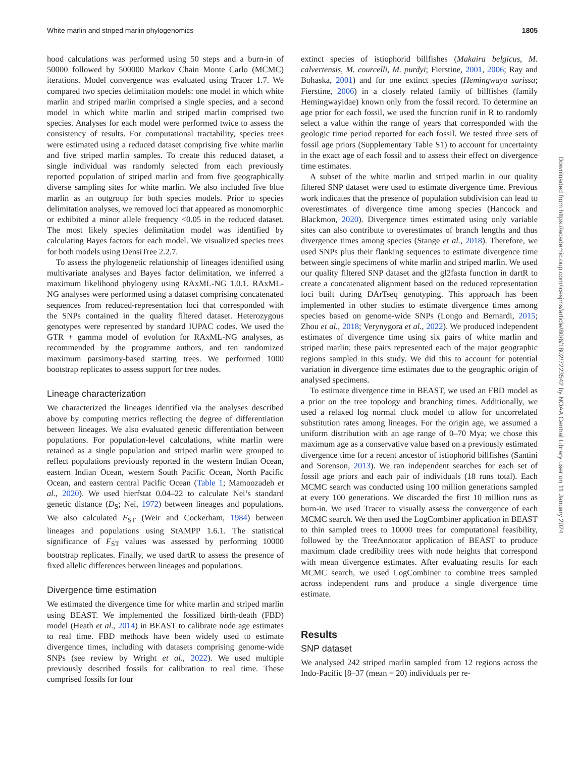White marlin and striped marlin phylogenomics 1805
hood calculations was performed using 50 steps and a burn-in of 50000 followed by 500000 Markov Chain Monte Carlo (MCMC) iterations. Model convergence was evaluated using Tracer 1.7. We compared two species delimitation models: one model in which white marlin and striped marlin comprised a single species, and a second model in which white marlin and striped marlin comprised two species. Analyses for each model were performed twice to assess the consistency of results. For computational tractability, species trees were estimated using a reduced dataset comprising five white marlin and five striped marlin samples. To create this reduced dataset, a single individual was randomly selected from each previously reported population of striped marlin and from five geographically diverse sampling sites for white marlin. We also included five blue marlin as an outgroup for both species models. Prior to species delimitation analyses, we removed loci that appeared as monomorphic or exhibited a minor allele frequency <0.05 in the reduced dataset. The most likely species delimitation model was identified by calculating Bayes factors for each model. We visualized species trees for both models using DensiTree 2.2.7.
To assess the phylogenetic relationship of lineages identified using multivariate analyses and Bayes factor delimitation, we inferred a maximum likelihood phylogeny using RAxML-NG 1.0.1. RAxML-NG analyses were performed using a dataset comprising concatenated sequences from reduced-representation loci that corresponded with the SNPs contained in the quality filtered dataset. Heterozygous genotypes were represented by standard IUPAC codes. We used the GTR + gamma model of evolution for RAxML-NG analyses, as recommended by the programme authors, and ten randomized maximum parsimony-based starting trees. We performed 1000 bootstrap replicates to assess support for tree nodes.
Lineage characterization
We characterized the lineages identified via the analyses described above by computing metrics reflecting the degree of differentiation between lineages. We also evaluated genetic differentiation between populations. For population-level calculations, white marlin were retained as a single population and striped marlin were grouped to reflect populations previously reported in the western Indian Ocean, eastern Indian Ocean, western South Pacific Ocean, North Pacific Ocean, and eastern central Pacific Ocean (Table 1; Mamoozadeh et al., 2020). We used hierfstat 0.04–22 to calculate Nei’s standard genetic distance (D<sub>S</sub>; Nei, 1972) between lineages and populations. We also calculated F<sub>ST</sub> (Weir and Cockerham, 1984) between lineages and populations using StAMPP 1.6.1. The statistical significance of F<sub>ST</sub> values was assessed by performing 10000 bootstrap replicates. Finally, we used dartR to assess the presence of fixed allelic differences between lineages and populations.
Divergence time estimation
We estimated the divergence time for white marlin and striped marlin using BEAST. We implemented the fossilized birth-death (FBD) model (Heath et al., 2014) in BEAST to calibrate node age estimates to real time. FBD methods have been widely used to estimate divergence times, including with datasets comprising genome-wide SNPs (see review by Wright et al., 2022). We used multiple previously described fossils for calibration to real time. These comprised fossils for four
extinct species of istiophorid billfishes (Makaira belgicus, M. calvertensis, M. courcelli, M. purdyi; Fierstine, 2001, 2006; Ray and Bohaska, 2001) and for one extinct species (Hemingwaya sarissa; Fierstine, 2006) in a closely related family of billfishes (family Hemingwayidae) known only from the fossil record. To determine an age prior for each fossil, we used the function runif in R to randomly select a value within the range of years that corresponded with the geologic time period reported for each fossil. We tested three sets of fossil age priors (Supplementary Table S1) to account for uncertainty in the exact age of each fossil and to assess their effect on divergence time estimates.
A subset of the white marlin and striped marlin in our quality filtered SNP dataset were used to estimate divergence time. Previous work indicates that the presence of population subdivision can lead to overestimates of divergence time among species (Hancock and Blackmon, 2020). Divergence times estimated using only variable sites can also contribute to overestimates of branch lengths and thus divergence times among species (Stange et al., 2018). Therefore, we used SNPs plus their flanking sequences to estimate divergence time between single specimens of white marlin and striped marlin. We used our quality filtered SNP dataset and the gl2fasta function in dartR to create a concatenated alignment based on the reduced representation loci built during DArTseq genotyping. This approach has been implemented in other studies to estimate divergence times among species based on genome-wide SNPs (Longo and Bernardi, 2015; Zhou et al., 2018; Verynygora et al., 2022). We produced independent estimates of divergence time using six pairs of white marlin and striped marlin; these pairs represented each of the major geographic regions sampled in this study. We did this to account for potential variation in divergence time estimates due to the geographic origin of analysed specimens.
To estimate divergence time in BEAST, we used an FBD model as a prior on the tree topology and branching times. Additionally, we used a relaxed log normal clock model to allow for uncorrelated substitution rates among lineages. For the origin age, we assumed a uniform distribution with an age range of 0–70 Mya; we chose this maximum age as a conservative value based on a previously estimated divergence time for a recent ancestor of istiophorid billfishes (Santini and Sorenson, 2013). We ran independent searches for each set of fossil age priors and each pair of individuals (18 runs total). Each MCMC search was conducted using 100 million generations sampled at every 100 generations. We discarded the first 10 million runs as burn-in. We used Tracer to visually assess the convergence of each MCMC search. We then used the LogCombiner application in BEAST to thin sampled trees to 10000 trees for computational feasibility, followed by the TreeAnnotator application of BEAST to produce maximum clade credibility trees with node heights that correspond with mean divergence estimates. After evaluating results for each MCMC search, we used LogCombiner to combine trees sampled across independent runs and produce a single divergence time estimate.
Results
SNP dataset
We analysed 242 striped marlin sampled from 12 regions across the Indo-Pacific [8–37 (mean = 20) individuals per re-
Downloaded from https://academic.oup.com/icesjms/article/80/6/1802/7223542 by NOAA Central Library user on 11 January 2024